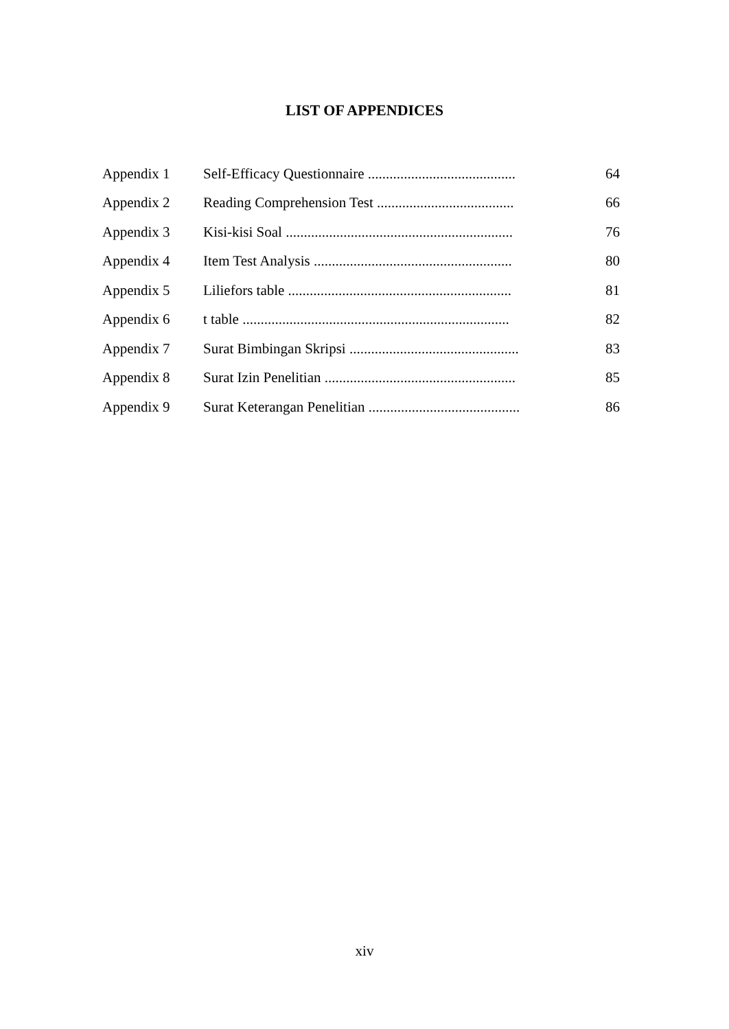LIST OF APPENDICES
| Appendix 1 | Self-Efficacy Questionnaire ......................................... | 64 |
| Appendix 2 | Reading Comprehension Test ...................................... | 66 |
| Appendix 3 | Kisi-kisi Soal ............................................................... | 76 |
| Appendix 4 | Item Test Analysis ....................................................... | 80 |
| Appendix 5 | Liliefors table .............................................................. | 81 |
| Appendix 6 | t table .......................................................................... | 82 |
| Appendix 7 | Surat Bimbingan Skripsi ............................................... | 83 |
| Appendix 8 | Surat Izin Penelitian ..................................................... | 85 |
| Appendix 9 | Surat Keterangan Penelitian .......................................... | 86 |
xiv